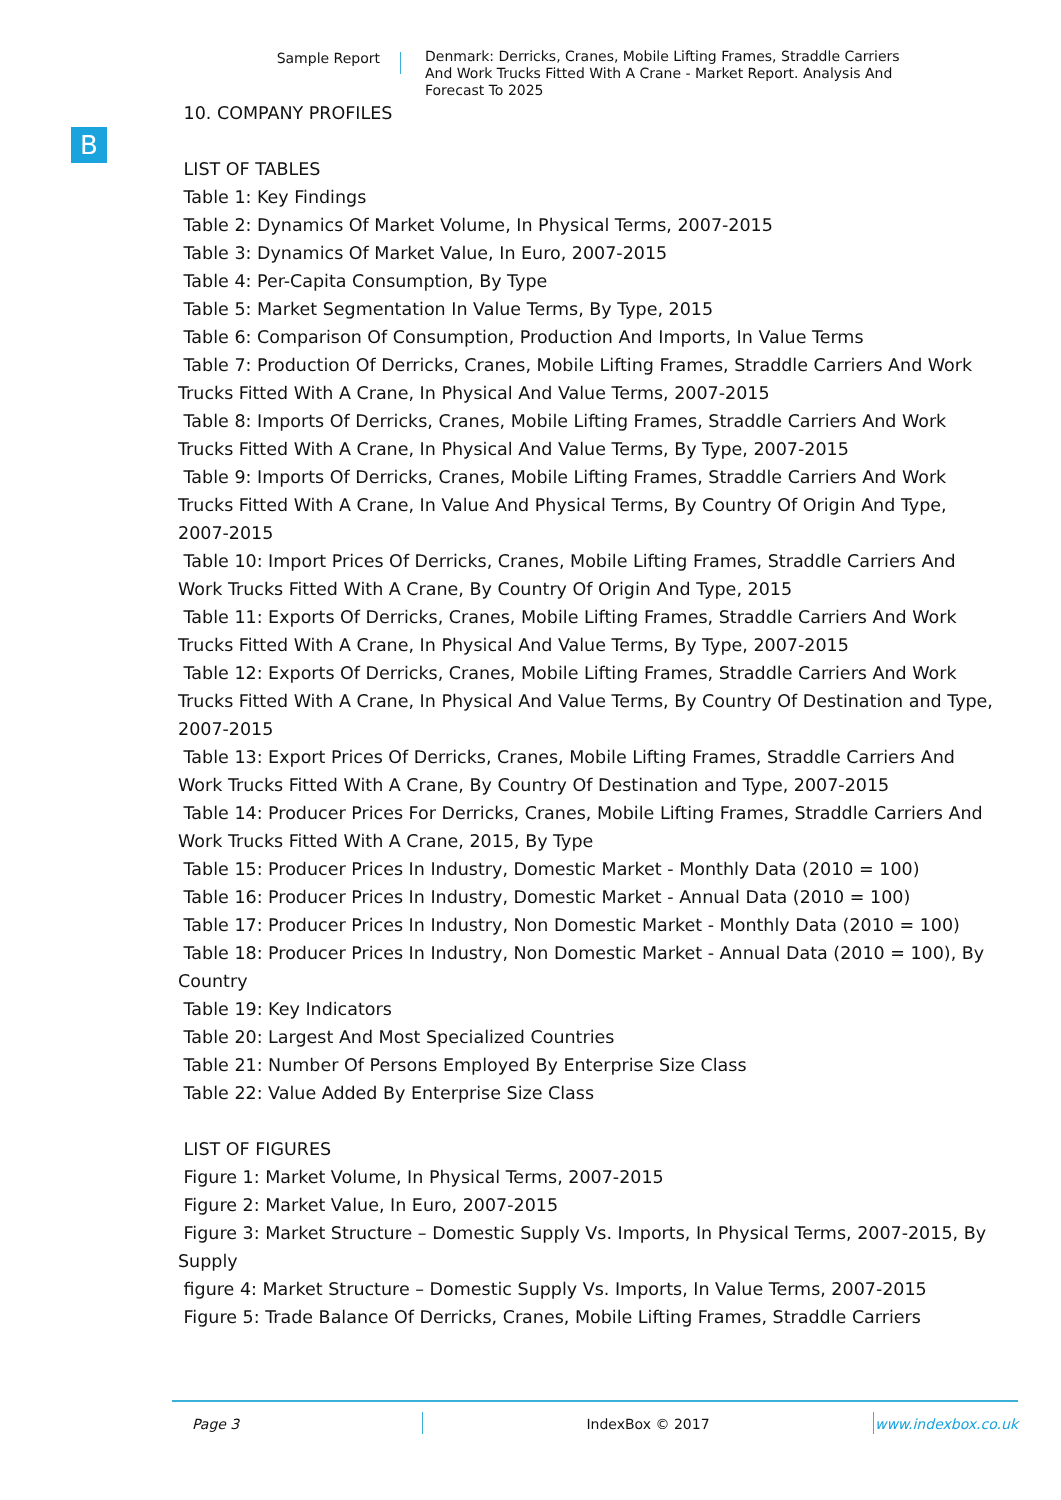Sample Report Denmark: Derricks, Cranes, Mobile Lifting Frames, Straddle Carriers And Work Trucks Fitted With A Crane - Market Report. Analysis And Forecast To 2025
B
10. COMPANY PROFILES
LIST OF TABLES
Table 1: Key Findings
Table 2: Dynamics Of Market Volume, In Physical Terms, 2007-2015
Table 3: Dynamics Of Market Value, In Euro, 2007-2015
Table 4: Per-Capita Consumption, By Type
Table 5: Market Segmentation In Value Terms, By Type, 2015
Table 6: Comparison Of Consumption, Production And Imports, In Value Terms
Table 7: Production Of Derricks, Cranes, Mobile Lifting Frames, Straddle Carriers And Work Trucks Fitted With A Crane, In Physical And Value Terms, 2007-2015
Table 8: Imports Of Derricks, Cranes, Mobile Lifting Frames, Straddle Carriers And Work Trucks Fitted With A Crane, In Physical And Value Terms, By Type, 2007-2015
Table 9: Imports Of Derricks, Cranes, Mobile Lifting Frames, Straddle Carriers And Work Trucks Fitted With A Crane, In Value And Physical Terms, By Country Of Origin And Type, 2007-2015
Table 10: Import Prices Of Derricks, Cranes, Mobile Lifting Frames, Straddle Carriers And Work Trucks Fitted With A Crane, By Country Of Origin And Type, 2015
Table 11: Exports Of Derricks, Cranes, Mobile Lifting Frames, Straddle Carriers And Work Trucks Fitted With A Crane, In Physical And Value Terms, By Type, 2007-2015
Table 12: Exports Of Derricks, Cranes, Mobile Lifting Frames, Straddle Carriers And Work Trucks Fitted With A Crane, In Physical And Value Terms, By Country Of Destination and Type, 2007-2015
Table 13: Export Prices Of Derricks, Cranes, Mobile Lifting Frames, Straddle Carriers And Work Trucks Fitted With A Crane, By Country Of Destination and Type, 2007-2015
Table 14: Producer Prices For Derricks, Cranes, Mobile Lifting Frames, Straddle Carriers And Work Trucks Fitted With A Crane, 2015, By Type
Table 15: Producer Prices In Industry, Domestic Market - Monthly Data (2010 = 100)
Table 16: Producer Prices In Industry, Domestic Market - Annual Data (2010 = 100)
Table 17: Producer Prices In Industry, Non Domestic Market - Monthly Data (2010 = 100)
Table 18: Producer Prices In Industry, Non Domestic Market - Annual Data (2010 = 100), By Country
Table 19: Key Indicators
Table 20: Largest And Most Specialized Countries
Table 21: Number Of Persons Employed By Enterprise Size Class
Table 22: Value Added By Enterprise Size Class
LIST OF FIGURES
Figure 1: Market Volume, In Physical Terms, 2007-2015
Figure 2: Market Value, In Euro, 2007-2015
Figure 3: Market Structure – Domestic Supply Vs. Imports, In Physical Terms, 2007-2015, By Supply
figure 4: Market Structure – Domestic Supply Vs. Imports, In Value Terms, 2007-2015
Figure 5: Trade Balance Of Derricks, Cranes, Mobile Lifting Frames, Straddle Carriers
Page 3 IndexBox © 2017 www.indexbox.co.uk